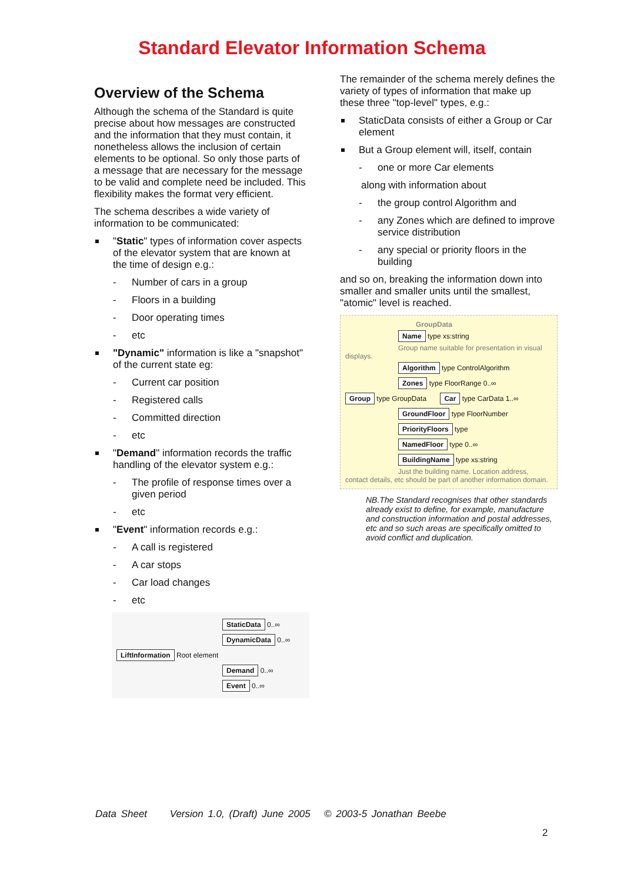Standard Elevator Information Schema
Overview of the Schema
Although the schema of the Standard is quite precise about how messages are constructed and the information that they must contain, it nonetheless allows the inclusion of certain elements to be optional. So only those parts of a message that are necessary for the message to be valid and complete need be included. This flexibility makes the format very efficient.
The schema describes a wide variety of information to be communicated:
"Static" types of information cover aspects of the elevator system that are known at the time of design e.g.:
- Number of cars in a group
- Floors in a building
- Door operating times
- etc
"Dynamic" information is like a "snapshot" of the current state eg:
- Current car position
- Registered calls
- Committed direction
- etc
"Demand" information records the traffic handling of the elevator system e.g.:
- The profile of response times over a given period
- etc
"Event" information records e.g.:
- A call is registered
- A car stops
- Car load changes
- etc
StaticData 0..∞
DynamicData 0..∞
LiftInformation Root element
Demand 0..∞
Event 0..∞
The remainder of the schema merely defines the variety of types of information that make up these three "top-level" types, e.g.:
StaticData consists of either a Group or Car element
But a Group element will, itself, contain
- one or more Car elements
along with information about
- the group control Algorithm and
- any Zones which are defined to improve service distribution
- any special or priority floors in the building
and so on, breaking the information down into smaller and smaller units until the smallest, "atomic" level is reached.
GroupData
Name type xs:string
Group name suitable for presentation in visual displays.
Algorithm type ControlAlgorithm
Zones type FloorRange 0..∞
Group type GroupData Car type CarData 1..∞
GroundFloor type FloorNumber
PriorityFloors type
NamedFloor type 0..∞
BuildingName type xs:string
Just the building name. Location address, contact details, etc should be part of another information domain.
NB.The Standard recognises that other standards already exist to define, for example, manufacture and construction information and postal addresses, etc and so such areas are specifically omitted to avoid conflict and duplication.
Data Sheet Version 1.0, (Draft) June 2005 © 2003-5 Jonathan Beebe
2